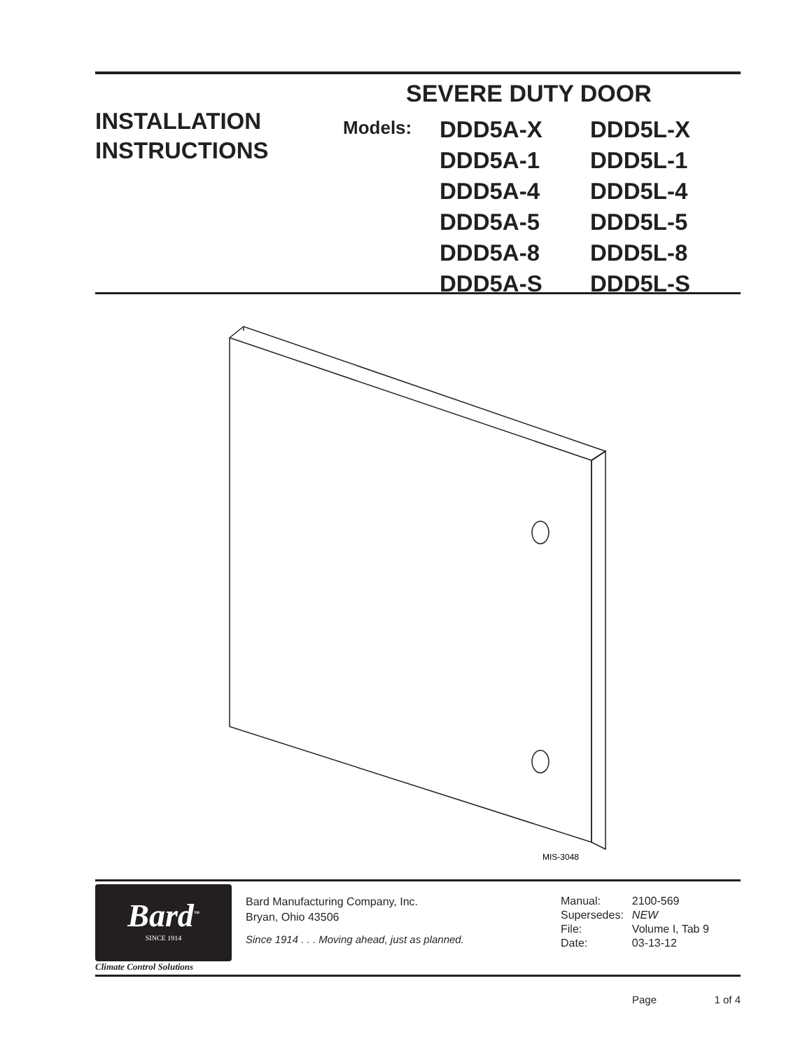INSTALLATION
INSTRUCTIONS
SEVERE DUTY DOOR
Models:
DDD5A-X
DDD5A-1
DDD5A-4
DDD5A-5
DDD5A-8
DDD5A-S
DDD5L-X
DDD5L-1
DDD5L-4
DDD5L-5
DDD5L-8
DDD5L-S
MIS-3048
Bard<sup>™</sup>
SINCE 1914
Climate Control Solutions
Bard Manufacturing Company, Inc.
Bryan, Ohio 43506
Since 1914 . . . Moving ahead, just as planned.
| Manual: | 2100-569 |
| Supersedes: | NEW |
| File: | Volume I, Tab 9 |
| Date: | 03-13-12 |
Page 1 of 4